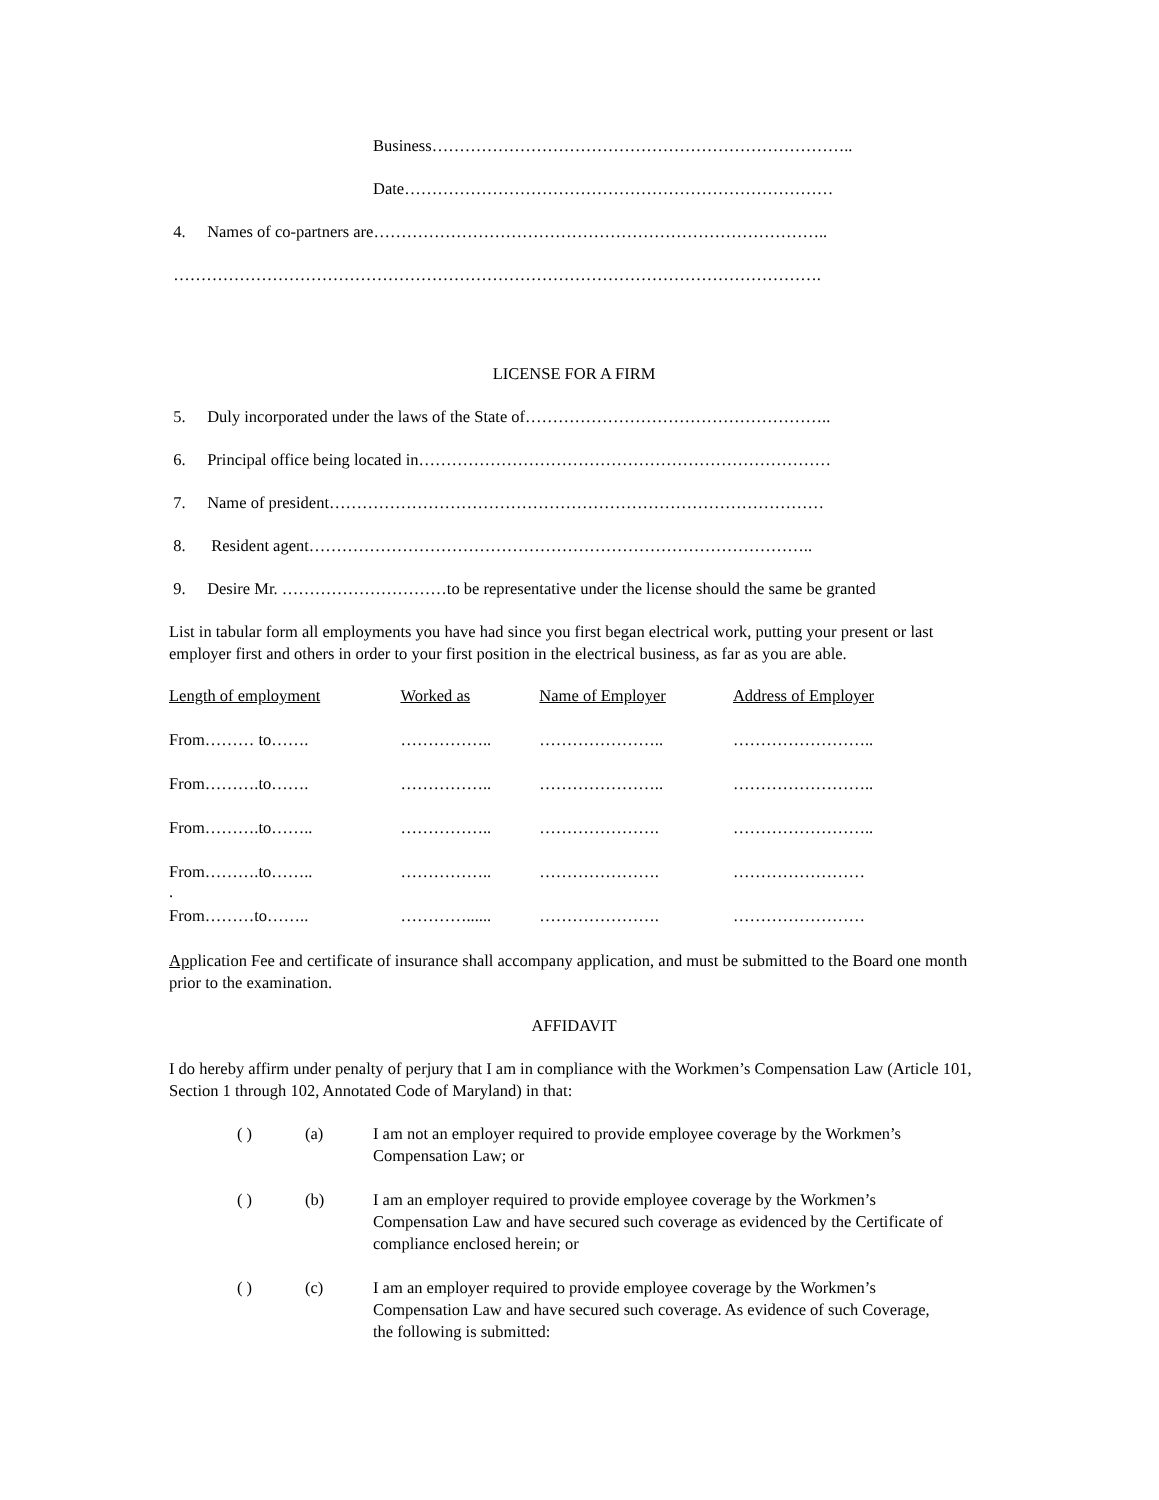Business…………………………………………………………………..
Date……………………………………………………………………
4. Names of co-partners are………………………………………………………………………..
……………………………………………………………………………………………………….
LICENSE FOR A FIRM
5. Duly incorporated under the laws of the State of………………………………………………..
6. Principal office being located in…………………………………………………………………
7. Name of president………………………………………………………………………………
8. Resident agent………………………………………………………………………………..
9. Desire Mr. …………………………to be representative under the license should the same be granted
List in tabular form all employments you have had since you first began electrical work, putting your present or last employer first and others in order to your first position in the electrical business, as far as you are able.
| Length of employment | Worked as | Name of Employer | Address of Employer |
| From……… to……. | …………….. | ………………….. | …………………….. |
| From……….to……. | …………….. | ………………….. | …………………….. |
| From……….to…….. | …………….. | …………………. | …………………….. |
| From……….to…….. . | …………….. | …………………. | …………………… |
| From………to…….. | …………...... | …………………. | …………………… |
Application Fee and certificate of insurance shall accompany application, and must be submitted to the Board one month prior to the examination.
AFFIDAVIT
I do hereby affirm under penalty of perjury that I am in compliance with the Workmen’s Compensation Law (Article 101, Section 1 through 102, Annotated Code of Maryland) in that:
| | ( ) | (a) | I am not an employer required to provide employee coverage by the Workmen’s Compensation Law; or |
| | ( ) | (b) | I am an employer required to provide employee coverage by the Workmen’s Compensation Law and have secured such coverage as evidenced by the Certificate of compliance enclosed herein; or |
| | ( ) | (c) | I am an employer required to provide employee coverage by the Workmen’s Compensation Law and have secured such coverage. As evidence of such Coverage, the following is submitted: |